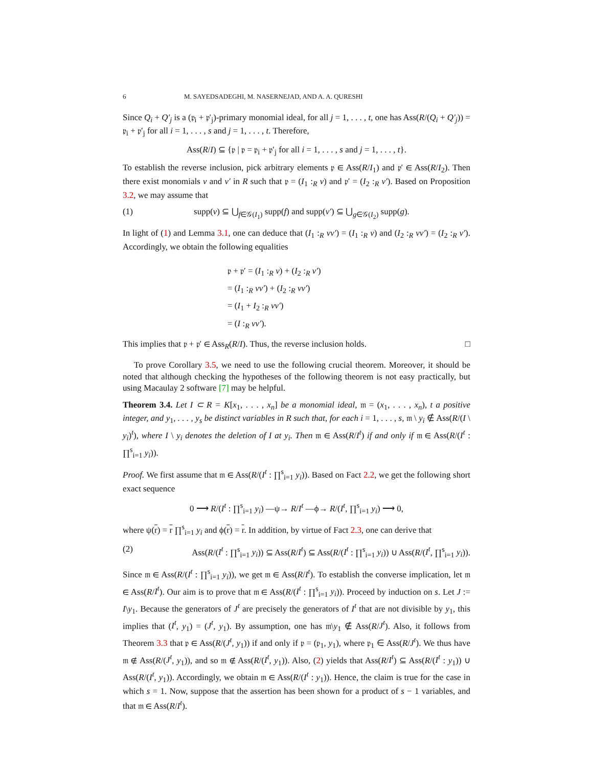6 M. SAYEDSADEGHI, M. NASERNEJAD, AND A. A. QURESHI
Since Q<sub>i</sub> + Q′<sub>j</sub> is a (𝔭<sub>i</sub> + 𝔭′<sub>j</sub>)-primary monomial ideal, for all j = 1, . . . , t, one has Ass(R/(Q<sub>i</sub> + Q′<sub>j</sub>)) = 𝔭<sub>i</sub> + 𝔭′<sub>j</sub> for all i = 1, . . . , s and j = 1, . . . , t. Therefore,
Ass(R/I) ⊆ {𝔭 | 𝔭 = 𝔭<sub>i</sub> + 𝔭′<sub>j</sub> for all i = 1, . . . , s and j = 1, . . . , t}.
To establish the reverse inclusion, pick arbitrary elements 𝔭 ∈ Ass(R/I<sub>1</sub>) and 𝔭′ ∈ Ass(R/I<sub>2</sub>). Then there exist monomials v and v′ in R such that 𝔭 = (I<sub>1</sub> :<sub>R</sub> v) and 𝔭′ = (I<sub>2</sub> :<sub>R</sub> v′). Based on Proposition 3.2, we may assume that
(1) supp(v) ⊆ ⋃<sub>f∈𝒢(I<sub>1</sub>)</sub> supp(f) and supp(v′) ⊆ ⋃<sub>g∈𝒢(I<sub>2</sub>)</sub> supp(g).
In light of (1) and Lemma 3.1, one can deduce that (I<sub>1</sub> :<sub>R</sub> vv′) = (I<sub>1</sub> :<sub>R</sub> v) and (I<sub>2</sub> :<sub>R</sub> vv′) = (I<sub>2</sub> :<sub>R</sub> v′). Accordingly, we obtain the following equalities
𝔭 + 𝔭′ = (I<sub>1</sub> :<sub>R</sub> v) + (I<sub>2</sub> :<sub>R</sub> v′)
= (I<sub>1</sub> :<sub>R</sub> vv′) + (I<sub>2</sub> :<sub>R</sub> vv′)
= (I<sub>1</sub> + I<sub>2</sub> :<sub>R</sub> vv′)
= (I :<sub>R</sub> vv′).
This implies that 𝔭 + 𝔭′ ∈ Ass<sub>R</sub>(R/I). Thus, the reverse inclusion holds. □
To prove Corollary 3.5, we need to use the following crucial theorem. Moreover, it should be noted that although checking the hypotheses of the following theorem is not easy practically, but using Macaulay 2 software [7] may be helpful.
Theorem 3.4. Let I ⊂ R = K[x<sub>1</sub>, . . . , x<sub>n</sub>] be a monomial ideal, 𝔪 = (x<sub>1</sub>, . . . , x<sub>n</sub>), t a positive integer, and y<sub>1</sub>, . . . , y<sub>s</sub> be distinct variables in R such that, for each i = 1, . . . , s, 𝔪 \ y<sub>i</sub> ∉ Ass(R/(I \ y<sub>i</sub>)<sup>t</sup>), where I \ y<sub>i</sub> denotes the deletion of I at y<sub>i</sub>. Then 𝔪 ∈ Ass(R/I<sup>t</sup>) if and only if 𝔪 ∈ Ass(R/(I<sup>t</sup> : ∏<sup>s</sup><sub>i=1</sub> y<sub>i</sub>)).
Proof. We first assume that 𝔪 ∈ Ass(R/(I<sup>t</sup> : ∏<sup>s</sup><sub>i=1</sub> y<sub>i</sub>)). Based on Fact 2.2, we get the following short exact sequence
0 ⟶ R/(I<sup>t</sup> : ∏<sup>s</sup><sub>i=1</sub> y<sub>i</sub>) —ψ→ R/I<sup>t</sup> —ϕ→ R/(I<sup>t</sup>, ∏<sup>s</sup><sub>i=1</sub> y<sub>i</sub>) ⟶ 0,
where ψ(r) = r ∏<sup>s</sup><sub>i=1</sub> y<sub>i</sub> and ϕ(r) = r. In addition, by virtue of Fact 2.3, one can derive that
(2) Ass(R/(I<sup>t</sup> : ∏<sup>s</sup><sub>i=1</sub> y<sub>i</sub>)) ⊆ Ass(R/I<sup>t</sup>) ⊆ Ass(R/(I<sup>t</sup> : ∏<sup>s</sup><sub>i=1</sub> y<sub>i</sub>)) ∪ Ass(R/(I<sup>t</sup>, ∏<sup>s</sup><sub>i=1</sub> y<sub>i</sub>)).
Since 𝔪 ∈ Ass(R/(I<sup>t</sup> : ∏<sup>s</sup><sub>i=1</sub> y<sub>i</sub>)), we get 𝔪 ∈ Ass(R/I<sup>t</sup>). To establish the converse implication, let 𝔪 ∈ Ass(R/I<sup>t</sup>). Our aim is to prove that 𝔪 ∈ Ass(R/(I<sup>t</sup> : ∏<sup>s</sup><sub>i=1</sub> y<sub>i</sub>)). Proceed by induction on s. Let J := I\y<sub>1</sub>. Because the generators of J<sup>t</sup> are precisely the generators of I<sup>t</sup> that are not divisible by y<sub>1</sub>, this implies that (I<sup>t</sup>, y<sub>1</sub>) = (J<sup>t</sup>, y<sub>1</sub>). By assumption, one has 𝔪\y<sub>1</sub> ∉ Ass(R/J<sup>t</sup>). Also, it follows from Theorem 3.3 that 𝔭 ∈ Ass(R/(J<sup>t</sup>, y<sub>1</sub>)) if and only if 𝔭 = (𝔭<sub>1</sub>, y<sub>1</sub>), where 𝔭<sub>1</sub> ∈ Ass(R/J<sup>t</sup>). We thus have 𝔪 ∉ Ass(R/(J<sup>t</sup>, y<sub>1</sub>)), and so 𝔪 ∉ Ass(R/(I<sup>t</sup>, y<sub>1</sub>)). Also, (2) yields that Ass(R/I<sup>t</sup>) ⊆ Ass(R/(I<sup>t</sup> : y<sub>1</sub>)) ∪ Ass(R/(I<sup>t</sup>, y<sub>1</sub>)). Accordingly, we obtain 𝔪 ∈ Ass(R/(I<sup>t</sup> : y<sub>1</sub>)). Hence, the claim is true for the case in which s = 1. Now, suppose that the assertion has been shown for a product of s − 1 variables, and that 𝔪 ∈ Ass(R/I<sup>t</sup>).